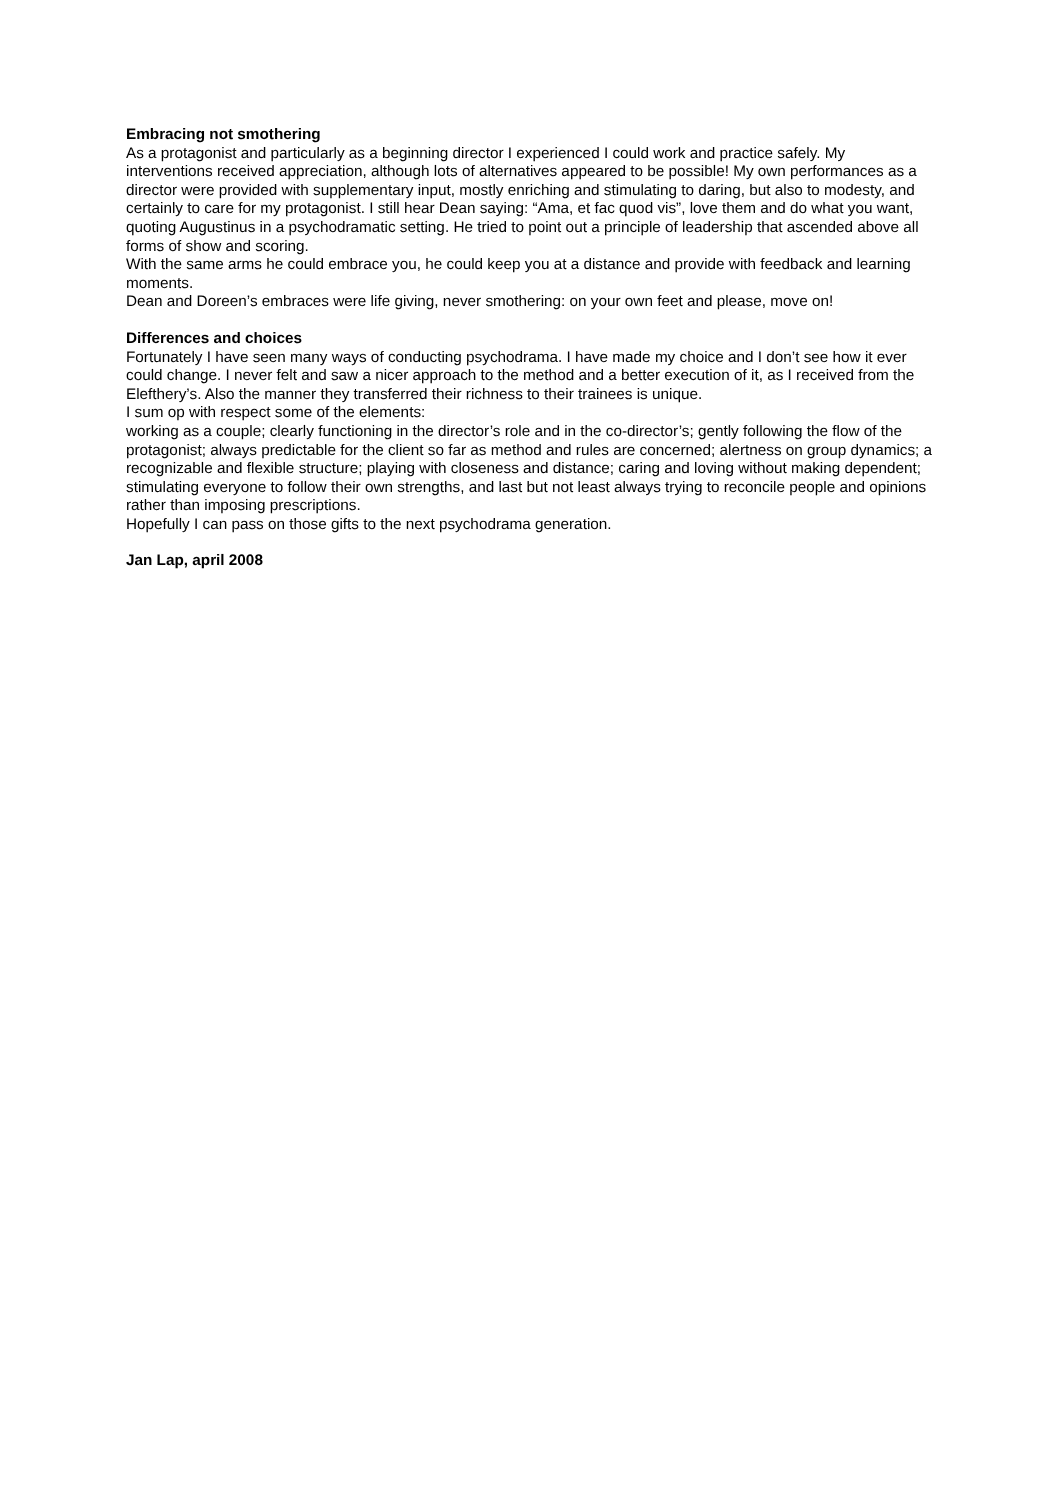Embracing not smothering
As a protagonist and particularly as a beginning director I experienced I could work and practice safely. My interventions received appreciation, although lots of alternatives appeared to be possible! My own performances as a director were provided with supplementary input, mostly enriching and stimulating to daring, but also to modesty, and certainly to care for my protagonist. I still hear Dean saying: “Ama, et fac quod vis”, love them and do what you want, quoting Augustinus in a psychodramatic setting. He tried to point out a principle of leadership that ascended above all forms of show and scoring.
With the same arms he could embrace you, he could keep you at a distance and provide with feedback and learning moments.
Dean and Doreen’s embraces were life giving, never smothering: on your own feet and please, move on!
Differences and choices
Fortunately I have seen many ways of conducting psychodrama. I have made my choice and I don’t see how it ever could change. I never felt and saw a nicer approach to the method and a better execution of it, as I received from the Elefthery’s. Also the manner they transferred their richness to their trainees is unique.
I sum op with respect some of the elements:
working as a couple; clearly functioning in the director’s role and in the co-director’s; gently following the flow of the protagonist; always predictable for the client so far as method and rules are concerned; alertness on group dynamics; a recognizable and flexible structure; playing with closeness and distance; caring and loving without making dependent; stimulating everyone to follow their own strengths, and last but not least always trying to reconcile people and opinions rather than imposing prescriptions.
Hopefully I can pass on those gifts to the next psychodrama generation.
Jan Lap, april 2008